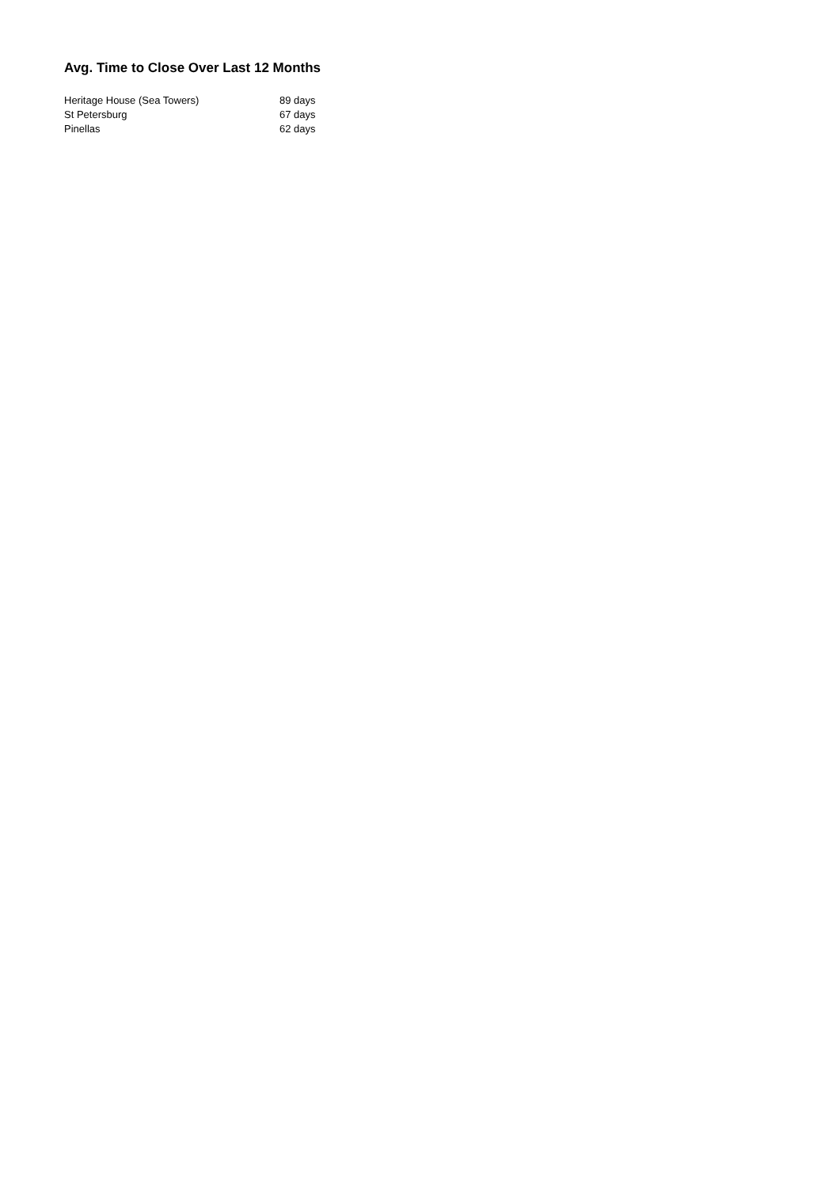Avg. Time to Close Over Last 12 Months
| Heritage House (Sea Towers) | 89 days |
| St Petersburg | 67 days |
| Pinellas | 62 days |